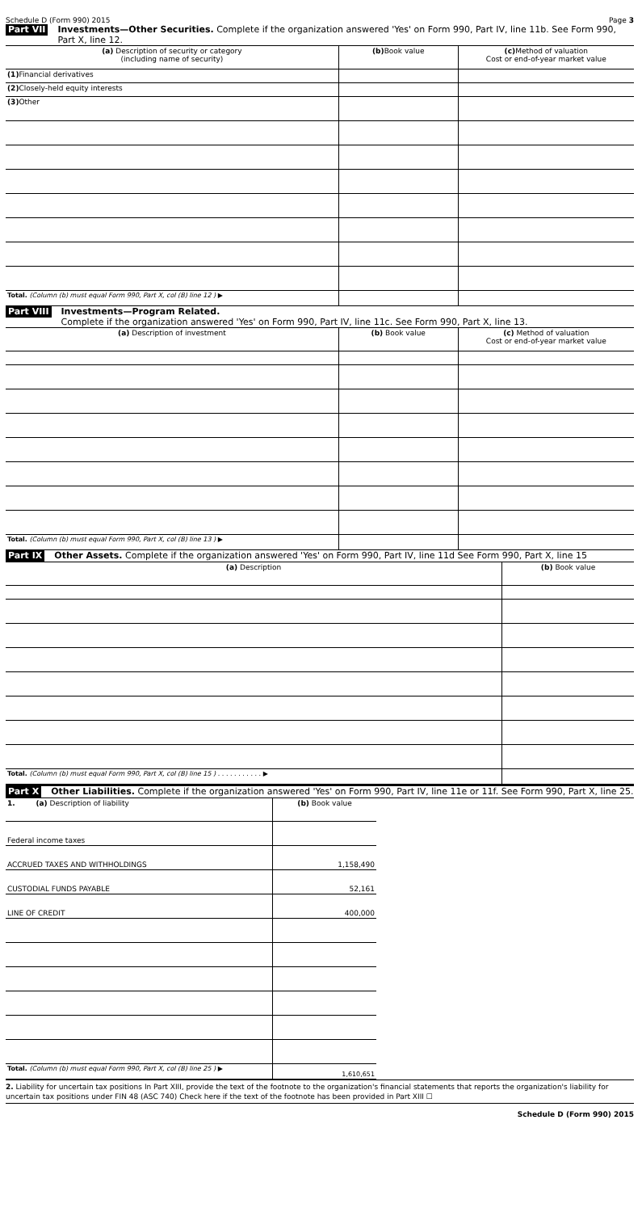Schedule D (Form 990) 2015 Page 3
Part VII Investments—Other Securities. Complete if the organization answered 'Yes' on Form 990, Part IV, line 11b. See Form 990, Part X, line 12.
| (a) Description of security or category (including name of security) | (b) Book value | (c) Method of valuation Cost or end-of-year market value |
| --- | --- | --- |
| (1) Financial derivatives | | |
| (2) Closely-held equity interests | | |
| (3) Other | | |
| Total. (Column (b) must equal Form 990, Part X, col (B) line 12 ) ▶ | | |
Part VIII Investments—Program Related.
Complete if the organization answered 'Yes' on Form 990, Part IV, line 11c. See Form 990, Part X, line 13.
| (a) Description of investment | (b) Book value | (c) Method of valuation Cost or end-of-year market value |
| --- | --- | --- |
| Total. (Column (b) must equal Form 990, Part X, col (B) line 13 ) ▶ | | |
Part IX Other Assets. Complete if the organization answered 'Yes' on Form 990, Part IV, line 11d See Form 990, Part X, line 15
| (a) Description | (b) Book value |
| --- | --- |
| Total. (Column (b) must equal Form 990, Part X, col (B) line 15 ) . . . . . . . . . . . ▶ | |
Part X Other Liabilities. Complete if the organization answered 'Yes' on Form 990, Part IV, line 11e or 11f. See Form 990, Part X, line 25.
| 1. (a) Description of liability | (b) Book value |
| --- | --- |
| Federal income taxes | |
| ACCRUED TAXES AND WITHHOLDINGS | 1,158,490 |
| CUSTODIAL FUNDS PAYABLE | 52,161 |
| LINE OF CREDIT | 400,000 |
| Total. (Column (b) must equal Form 990, Part X, col (B) line 25 ) ▶ | 1,610,651 |
2. Liability for uncertain tax positions In Part XIII, provide the text of the footnote to the organization's financial statements that reports the organization's liability for uncertain tax positions under FIN 48 (ASC 740) Check here if the text of the footnote has been provided in Part XIII ☐
Schedule D (Form 990) 2015